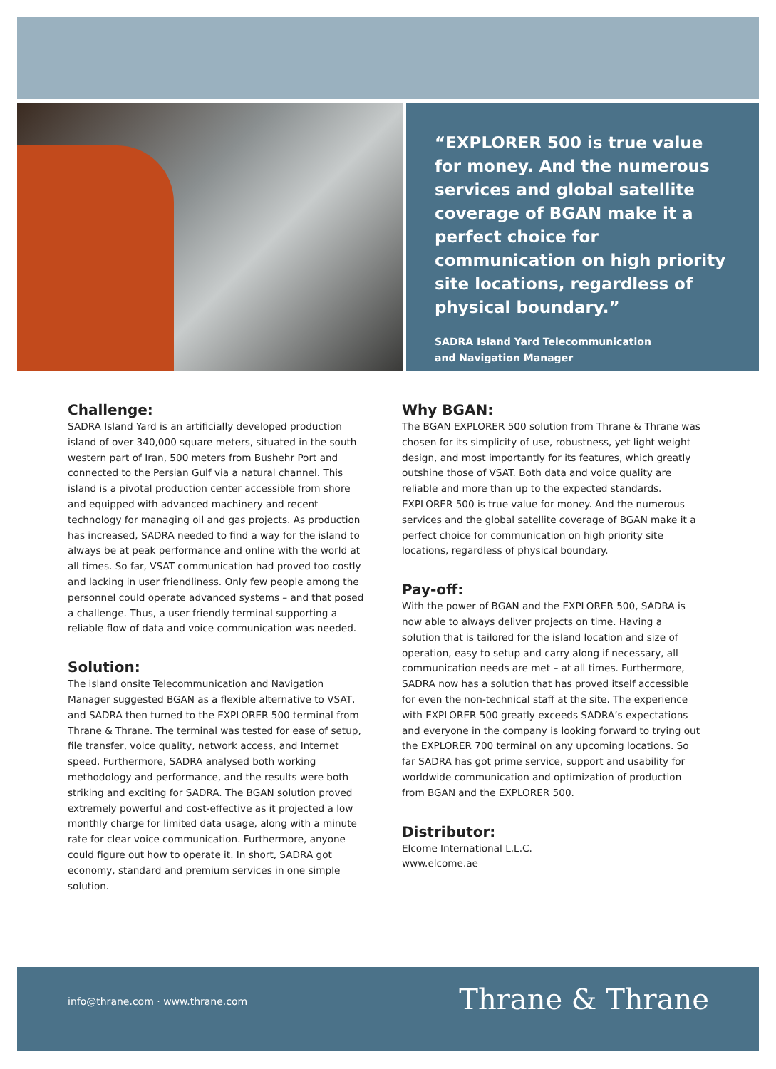“EXPLORER 500 is true value for money. And the numerous services and global satellite coverage of BGAN make it a perfect choice for communication on high priority site locations, regardless of physical boundary.”
SADRA Island Yard Telecommunication
and Navigation Manager
Challenge:
SADRA Island Yard is an artificially developed production island of over 340,000 square meters, situated in the south western part of Iran, 500 meters from Bushehr Port and connected to the Persian Gulf via a natural channel. This island is a pivotal production center accessible from shore and equipped with advanced machinery and recent technology for managing oil and gas projects. As production has increased, SADRA needed to find a way for the island to always be at peak performance and online with the world at all times. So far, VSAT communication had proved too costly and lacking in user friendliness. Only few people among the personnel could operate advanced systems – and that posed a challenge. Thus, a user friendly terminal supporting a reliable flow of data and voice communication was needed.
Solution:
The island onsite Telecommunication and Navigation Manager suggested BGAN as a flexible alternative to VSAT, and SADRA then turned to the EXPLORER 500 terminal from Thrane & Thrane. The terminal was tested for ease of setup, file transfer, voice quality, network access, and Internet speed. Furthermore, SADRA analysed both working methodology and performance, and the results were both striking and exciting for SADRA. The BGAN solution proved extremely powerful and cost-effective as it projected a low monthly charge for limited data usage, along with a minute rate for clear voice communication. Furthermore, anyone could figure out how to operate it. In short, SADRA got economy, standard and premium services in one simple solution.
Why BGAN:
The BGAN EXPLORER 500 solution from Thrane & Thrane was chosen for its simplicity of use, robustness, yet light weight design, and most importantly for its features, which greatly outshine those of VSAT. Both data and voice quality are reliable and more than up to the expected standards. EXPLORER 500 is true value for money. And the numerous services and the global satellite coverage of BGAN make it a perfect choice for communication on high priority site locations, regardless of physical boundary.
Pay-off:
With the power of BGAN and the EXPLORER 500, SADRA is now able to always deliver projects on time. Having a solution that is tailored for the island location and size of operation, easy to setup and carry along if necessary, all communication needs are met – at all times. Furthermore, SADRA now has a solution that has proved itself accessible for even the non-technical staff at the site. The experience with EXPLORER 500 greatly exceeds SADRA’s expectations and everyone in the company is looking forward to trying out the EXPLORER 700 terminal on any upcoming locations. So far SADRA has got prime service, support and usability for worldwide communication and optimization of production from BGAN and the EXPLORER 500.
Distributor:
Elcome International L.L.C.
www.elcome.ae
info@thrane.com · www.thrane.com Thrane & Thrane